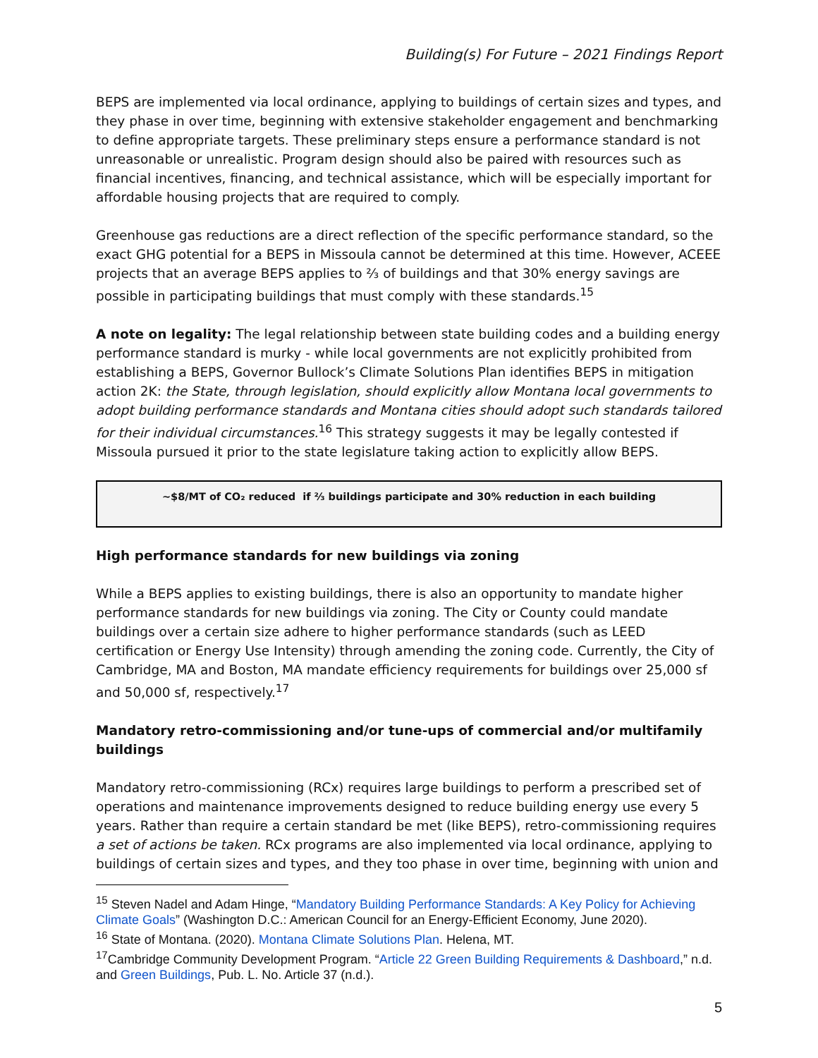Building(s) For Future – 2021 Findings Report
BEPS are implemented via local ordinance, applying to buildings of certain sizes and types, and they phase in over time, beginning with extensive stakeholder engagement and benchmarking to define appropriate targets. These preliminary steps ensure a performance standard is not unreasonable or unrealistic. Program design should also be paired with resources such as financial incentives, financing, and technical assistance, which will be especially important for affordable housing projects that are required to comply.
Greenhouse gas reductions are a direct reflection of the specific performance standard, so the exact GHG potential for a BEPS in Missoula cannot be determined at this time. However, ACEEE projects that an average BEPS applies to ⅔ of buildings and that 30% energy savings are possible in participating buildings that must comply with these standards.<sup>15</sup>
A note on legality: The legal relationship between state building codes and a building energy performance standard is murky - while local governments are not explicitly prohibited from establishing a BEPS, Governor Bullock’s Climate Solutions Plan identifies BEPS in mitigation action 2K: the State, through legislation, should explicitly allow Montana local governments to adopt building performance standards and Montana cities should adopt such standards tailored for their individual circumstances.<sup>16</sup> This strategy suggests it may be legally contested if Missoula pursued it prior to the state legislature taking action to explicitly allow BEPS.
~$8/MT of CO₂ reduced if ⅔ buildings participate and 30% reduction in each building
High performance standards for new buildings via zoning
While a BEPS applies to existing buildings, there is also an opportunity to mandate higher performance standards for new buildings via zoning. The City or County could mandate buildings over a certain size adhere to higher performance standards (such as LEED certification or Energy Use Intensity) through amending the zoning code. Currently, the City of Cambridge, MA and Boston, MA mandate efficiency requirements for buildings over 25,000 sf and 50,000 sf, respectively.<sup>17</sup>
Mandatory retro-commissioning and/or tune-ups of commercial and/or multifamily buildings
Mandatory retro-commissioning (RCx) requires large buildings to perform a prescribed set of operations and maintenance improvements designed to reduce building energy use every 5 years. Rather than require a certain standard be met (like BEPS), retro-commissioning requires a set of actions be taken. RCx programs are also implemented via local ordinance, applying to buildings of certain sizes and types, and they too phase in over time, beginning with union and
<sup>15</sup> Steven Nadel and Adam Hinge, “Mandatory Building Performance Standards: A Key Policy for Achieving Climate Goals” (Washington D.C.: American Council for an Energy-Efficient Economy, June 2020).
<sup>16</sup> State of Montana. (2020). Montana Climate Solutions Plan. Helena, MT.
<sup>17</sup> Cambridge Community Development Program. “Article 22 Green Building Requirements & Dashboard,” n.d. and Green Buildings, Pub. L. No. Article 37 (n.d.).
5